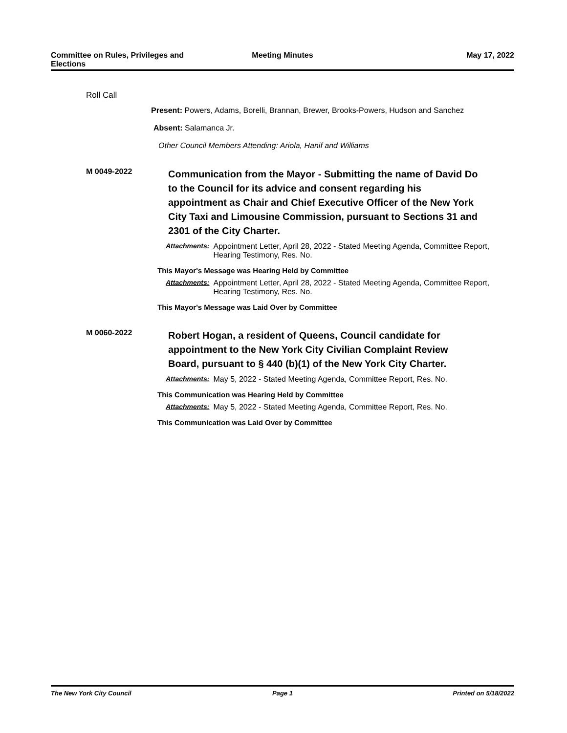Committee on Rules, Privileges and
Elections
Meeting Minutes May 17, 2022
Roll Call
Present: Powers, Adams, Borelli, Brannan, Brewer, Brooks-Powers, Hudson and Sanchez
Absent: Salamanca Jr.
Other Council Members Attending: Ariola, Hanif and Williams
M 0049-2022
Communication from the Mayor - Submitting the name of David Do to the Council for its advice and consent regarding his appointment as Chair and Chief Executive Officer of the New York City Taxi and Limousine Commission, pursuant to Sections 31 and 2301 of the City Charter.
Attachments: Appointment Letter, April 28, 2022 - Stated Meeting Agenda, Committee Report, Hearing Testimony, Res. No.
This Mayor's Message was Hearing Held by Committee
Attachments: Appointment Letter, April 28, 2022 - Stated Meeting Agenda, Committee Report, Hearing Testimony, Res. No.
This Mayor's Message was Laid Over by Committee
M 0060-2022
Robert Hogan, a resident of Queens, Council candidate for appointment to the New York City Civilian Complaint Review Board, pursuant to § 440 (b)(1) of the New York City Charter.
Attachments: May 5, 2022 - Stated Meeting Agenda, Committee Report, Res. No.
This Communication was Hearing Held by Committee
Attachments: May 5, 2022 - Stated Meeting Agenda, Committee Report, Res. No.
This Communication was Laid Over by Committee
The New York City Council Page 1 Printed on 5/18/2022